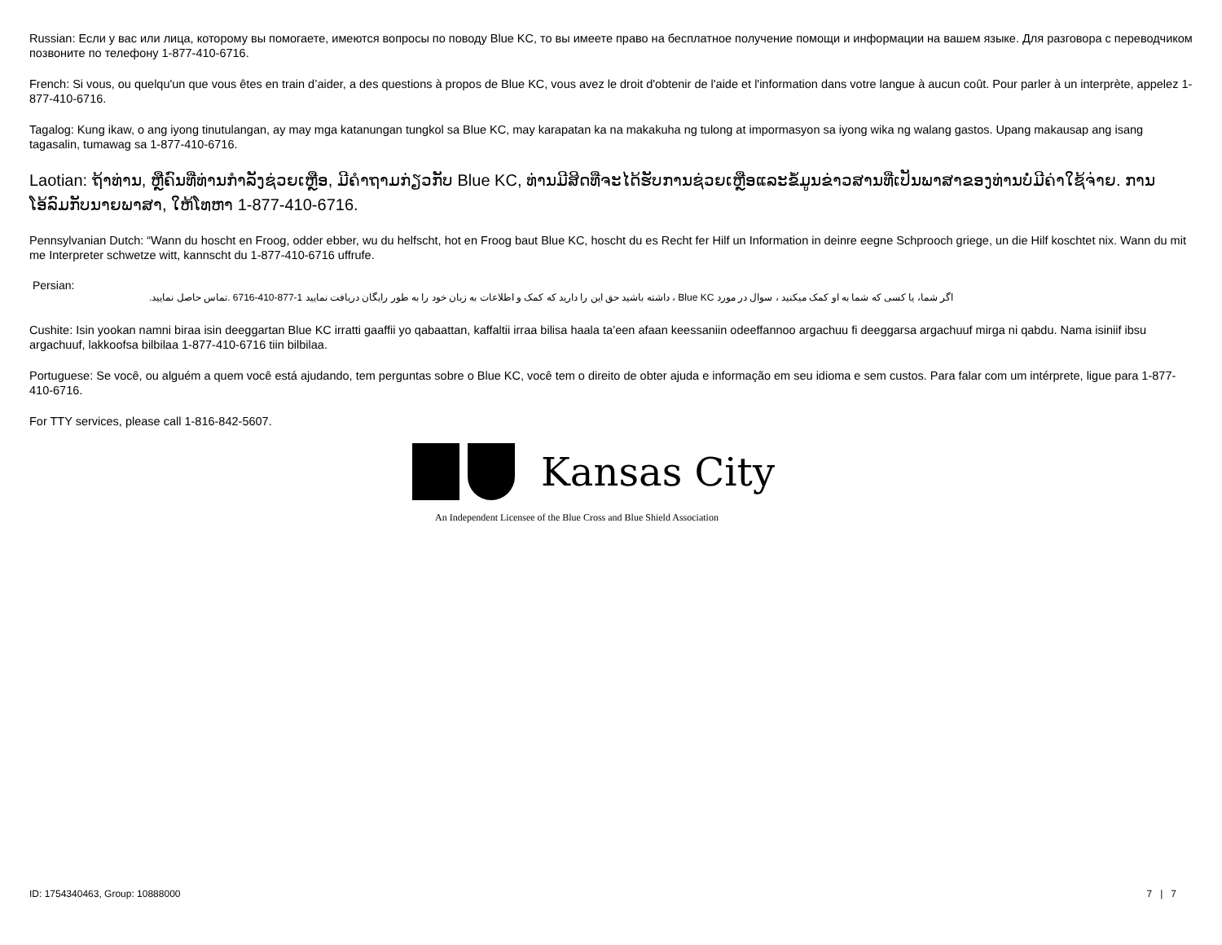Russian: Если у вас или лица, которому вы помогаете, имеются вопросы по поводу Blue KC, то вы имеете право на бесплатное получение помощи и информации на вашем языке. Для разговора с переводчиком позвоните по телефону 1-877-410-6716.
French: Si vous, ou quelqu'un que vous êtes en train d’aider, a des questions à propos de Blue KC, vous avez le droit d'obtenir de l'aide et l'information dans votre langue à aucun coût. Pour parler à un interprète, appelez 1-877-410-6716.
Tagalog: Kung ikaw, o ang iyong tinutulangan, ay may mga katanungan tungkol sa Blue KC, may karapatan ka na makakuha ng tulong at impormasyon sa iyong wika ng walang gastos. Upang makausap ang isang tagasalin, tumawag sa 1-877-410-6716.
Laotian: ຖ້າທ່ານ, ຫຼືຄົນທີ່ທ່ານກໍາລັງຊ່ວຍເຫຼືອ, ມີຄໍາຖາມກ່ຽວກັບ Blue KC, ທ່ານມີສິດທີ່ຈະໄດ້ຮັບການຊ່ວຍເຫຼືອແລະຂໍ້ມູນຂ່າວສານທີ່ເປັນພາສາຂອງທ່ານບໍ່ມີຄ່າໃຊ້ຈ່າຍ. ການໂອ້ລົມກັບນາຍພາສາ, ໃຫ້ໂທຫາ 1-877-410-6716.
Pennsylvanian Dutch: “Wann du hoscht en Froog, odder ebber, wu du helfscht, hot en Froog baut Blue KC, hoscht du es Recht fer Hilf un Information in deinre eegne Schprooch griege, un die Hilf koschtet nix. Wann du mit me Interpreter schwetze witt, kannscht du 1-877-410-6716 uffrufe.
Persian:
اگر شما، یا کسی که شما به او کمک میکنید ، سوال در مورد Blue KC ، داشته باشید حق این را دارید که کمک و اطلاعات به زبان خود را به طور رایگان دریافت نمایید 1-877-410-6716 .تماس حاصل نمایید.
Cushite: Isin yookan namni biraa isin deeggartan Blue KC irratti gaaffii yo qabaattan, kaffaltii irraa bilisa haala ta’een afaan keessaniin odeeffannoo argachuu fi deeggarsa argachuuf mirga ni qabdu. Nama isiniif ibsu argachuuf, lakkoofsa bilbilaa 1-877-410-6716 tiin bilbilaa.
Portuguese: Se você, ou alguém a quem você está ajudando, tem perguntas sobre o Blue KC, você tem o direito de obter ajuda e informação em seu idioma e sem custos. Para falar com um intérprete, ligue para 1-877-410-6716.
For TTY services, please call 1-816-842-5607.
Kansas City
An Independent Licensee of the Blue Cross and Blue Shield Association
ID: 1754340463, Group: 10888000 7 | 7